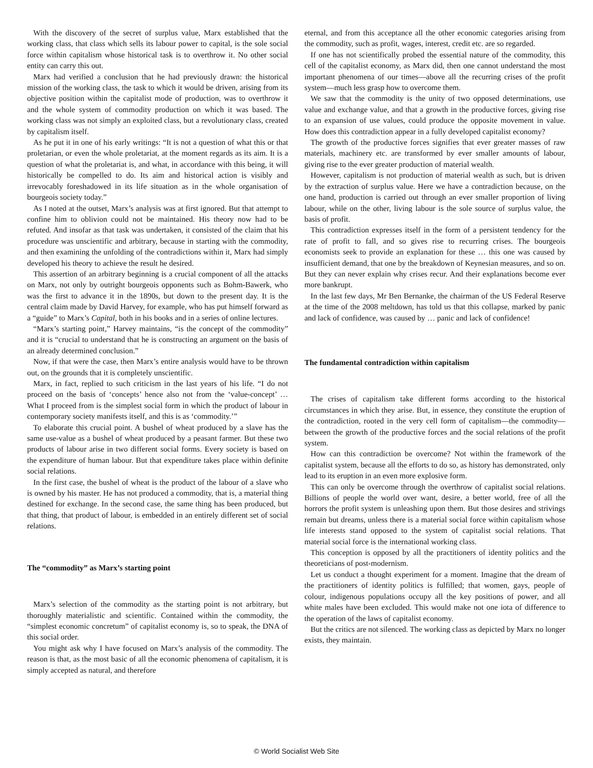With the discovery of the secret of surplus value, Marx established that the working class, that class which sells its labour power to capital, is the sole social force within capitalism whose historical task is to overthrow it. No other social entity can carry this out.
Marx had verified a conclusion that he had previously drawn: the historical mission of the working class, the task to which it would be driven, arising from its objective position within the capitalist mode of production, was to overthrow it and the whole system of commodity production on which it was based. The working class was not simply an exploited class, but a revolutionary class, created by capitalism itself.
As he put it in one of his early writings: “It is not a question of what this or that proletarian, or even the whole proletariat, at the moment regards as its aim. It is a question of what the proletariat is, and what, in accordance with this being, it will historically be compelled to do. Its aim and historical action is visibly and irrevocably foreshadowed in its life situation as in the whole organisation of bourgeois society today.”
As I noted at the outset, Marx’s analysis was at first ignored. But that attempt to confine him to oblivion could not be maintained. His theory now had to be refuted. And insofar as that task was undertaken, it consisted of the claim that his procedure was unscientific and arbitrary, because in starting with the commodity, and then examining the unfolding of the contradictions within it, Marx had simply developed his theory to achieve the result he desired.
This assertion of an arbitrary beginning is a crucial component of all the attacks on Marx, not only by outright bourgeois opponents such as Bohm-Bawerk, who was the first to advance it in the 1890s, but down to the present day. It is the central claim made by David Harvey, for example, who has put himself forward as a “guide” to Marx’s Capital, both in his books and in a series of online lectures.
“Marx’s starting point,” Harvey maintains, “is the concept of the commodity” and it is “crucial to understand that he is constructing an argument on the basis of an already determined conclusion.”
Now, if that were the case, then Marx’s entire analysis would have to be thrown out, on the grounds that it is completely unscientific.
Marx, in fact, replied to such criticism in the last years of his life. “I do not proceed on the basis of ‘concepts’ hence also not from the ‘value-concept’ … What I proceed from is the simplest social form in which the product of labour in contemporary society manifests itself, and this is as ‘commodity.’”
To elaborate this crucial point. A bushel of wheat produced by a slave has the same use-value as a bushel of wheat produced by a peasant farmer. But these two products of labour arise in two different social forms. Every society is based on the expenditure of human labour. But that expenditure takes place within definite social relations.
In the first case, the bushel of wheat is the product of the labour of a slave who is owned by his master. He has not produced a commodity, that is, a material thing destined for exchange. In the second case, the same thing has been produced, but that thing, that product of labour, is embedded in an entirely different set of social relations.
The “commodity” as Marx’s starting point
Marx’s selection of the commodity as the starting point is not arbitrary, but thoroughly materialistic and scientific. Contained within the commodity, the “simplest economic concretum” of capitalist economy is, so to speak, the DNA of this social order.
You might ask why I have focused on Marx’s analysis of the commodity. The reason is that, as the most basic of all the economic phenomena of capitalism, it is simply accepted as natural, and therefore
eternal, and from this acceptance all the other economic categories arising from the commodity, such as profit, wages, interest, credit etc. are so regarded.
If one has not scientifically probed the essential nature of the commodity, this cell of the capitalist economy, as Marx did, then one cannot understand the most important phenomena of our times—above all the recurring crises of the profit system—much less grasp how to overcome them.
We saw that the commodity is the unity of two opposed determinations, use value and exchange value, and that a growth in the productive forces, giving rise to an expansion of use values, could produce the opposite movement in value. How does this contradiction appear in a fully developed capitalist economy?
The growth of the productive forces signifies that ever greater masses of raw materials, machinery etc. are transformed by ever smaller amounts of labour, giving rise to the ever greater production of material wealth.
However, capitalism is not production of material wealth as such, but is driven by the extraction of surplus value. Here we have a contradiction because, on the one hand, production is carried out through an ever smaller proportion of living labour, while on the other, living labour is the sole source of surplus value, the basis of profit.
This contradiction expresses itself in the form of a persistent tendency for the rate of profit to fall, and so gives rise to recurring crises. The bourgeois economists seek to provide an explanation for these … this one was caused by insufficient demand, that one by the breakdown of Keynesian measures, and so on. But they can never explain why crises recur. And their explanations become ever more bankrupt.
In the last few days, Mr Ben Bernanke, the chairman of the US Federal Reserve at the time of the 2008 meltdown, has told us that this collapse, marked by panic and lack of confidence, was caused by … panic and lack of confidence!
The fundamental contradiction within capitalism
The crises of capitalism take different forms according to the historical circumstances in which they arise. But, in essence, they constitute the eruption of the contradiction, rooted in the very cell form of capitalism—the commodity—between the growth of the productive forces and the social relations of the profit system.
How can this contradiction be overcome? Not within the framework of the capitalist system, because all the efforts to do so, as history has demonstrated, only lead to its eruption in an even more explosive form.
This can only be overcome through the overthrow of capitalist social relations. Billions of people the world over want, desire, a better world, free of all the horrors the profit system is unleashing upon them. But those desires and strivings remain but dreams, unless there is a material social force within capitalism whose life interests stand opposed to the system of capitalist social relations. That material social force is the international working class.
This conception is opposed by all the practitioners of identity politics and the theoreticians of post-modernism.
Let us conduct a thought experiment for a moment. Imagine that the dream of the practitioners of identity politics is fulfilled; that women, gays, people of colour, indigenous populations occupy all the key positions of power, and all white males have been excluded. This would make not one iota of difference to the operation of the laws of capitalist economy.
But the critics are not silenced. The working class as depicted by Marx no longer exists, they maintain.
© World Socialist Web Site